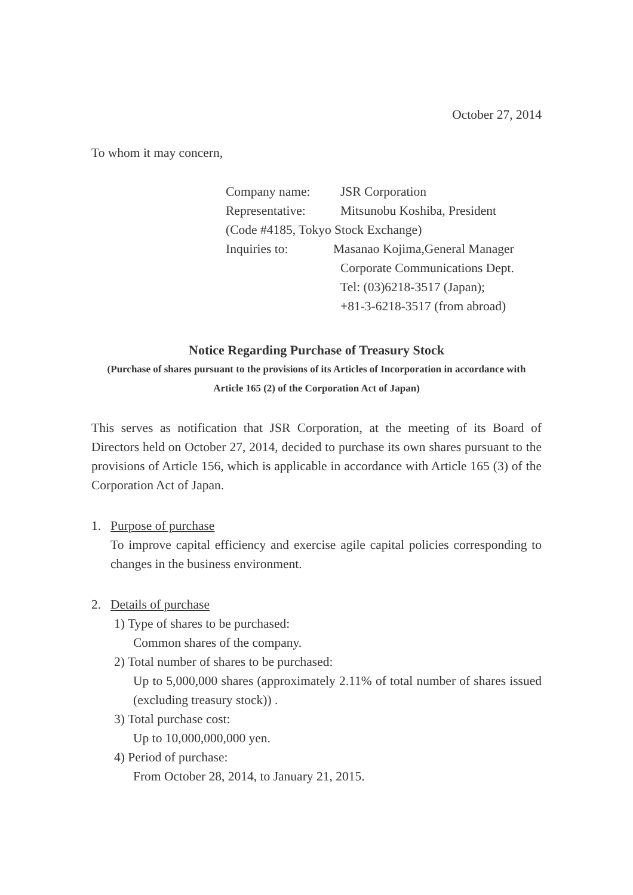October 27, 2014
To whom it may concern,
Company name: JSR Corporation
Representative: Mitsunobu Koshiba, President
(Code #4185, Tokyo Stock Exchange)
Inquiries to: Masanao Kojima,General Manager
Corporate Communications Dept.
Tel: (03)6218-3517 (Japan);
+81-3-6218-3517 (from abroad)
Notice Regarding Purchase of Treasury Stock
(Purchase of shares pursuant to the provisions of its Articles of Incorporation in accordance with Article 165 (2) of the Corporation Act of Japan)
This serves as notification that JSR Corporation, at the meeting of its Board of Directors held on October 27, 2014, decided to purchase its own shares pursuant to the provisions of Article 156, which is applicable in accordance with Article 165 (3) of the Corporation Act of Japan.
1. Purpose of purchase
To improve capital efficiency and exercise agile capital policies corresponding to changes in the business environment.
2. Details of purchase
1) Type of shares to be purchased:
Common shares of the company.
2) Total number of shares to be purchased:
Up to 5,000,000 shares (approximately 2.11% of total number of shares issued (excluding treasury stock)) .
3) Total purchase cost:
Up to 10,000,000,000 yen.
4) Period of purchase:
From October 28, 2014, to January 21, 2015.